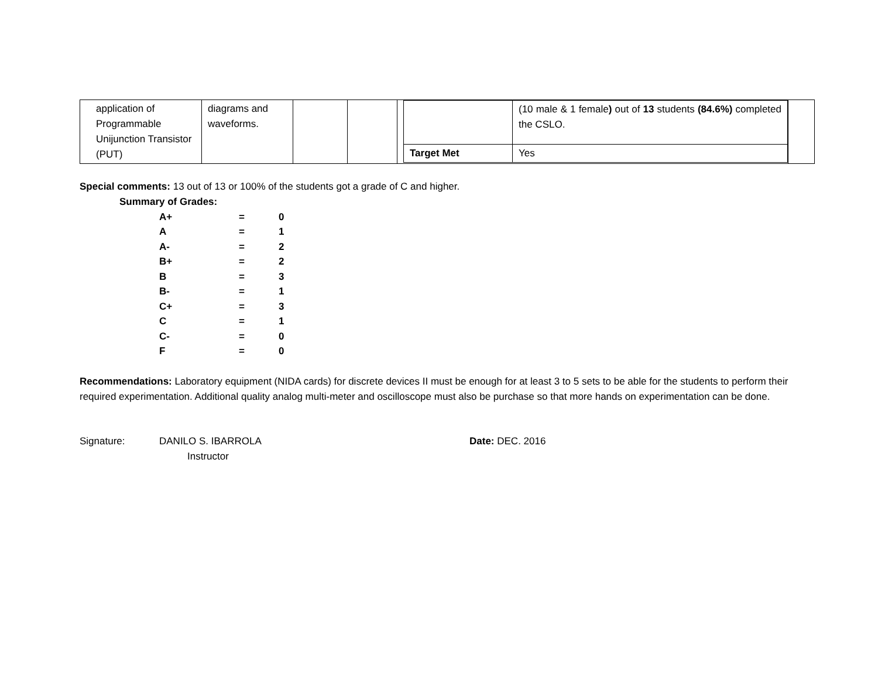| application of Programmable Unijunction Transistor (PUT) | diagrams and waveforms. | | | / / (10 male & 1 female ) out of 13 students (84.6%) completed the CSLO. / / Target Met / Yes / | |
Special comments: 13 out of 13 or 100% of the students got a grade of C and higher.
Summary of Grades:
| A+ | = | 0 |
| A | = | 1 |
| A- | = | 2 |
| B+ | = | 2 |
| B | = | 3 |
| B- | = | 1 |
| C+ | = | 3 |
| C | = | 1 |
| C- | = | 0 |
| F | = | 0 |
Recommendations: Laboratory equipment (NIDA cards) for discrete devices II must be enough for at least 3 to 5 sets to be able for the students to perform their required experimentation. Additional quality analog multi-meter and oscilloscope must also be purchase so that more hands on experimentation can be done.
Signature: DANILO S. IBARROLA
Instructor
Date: DEC. 2016